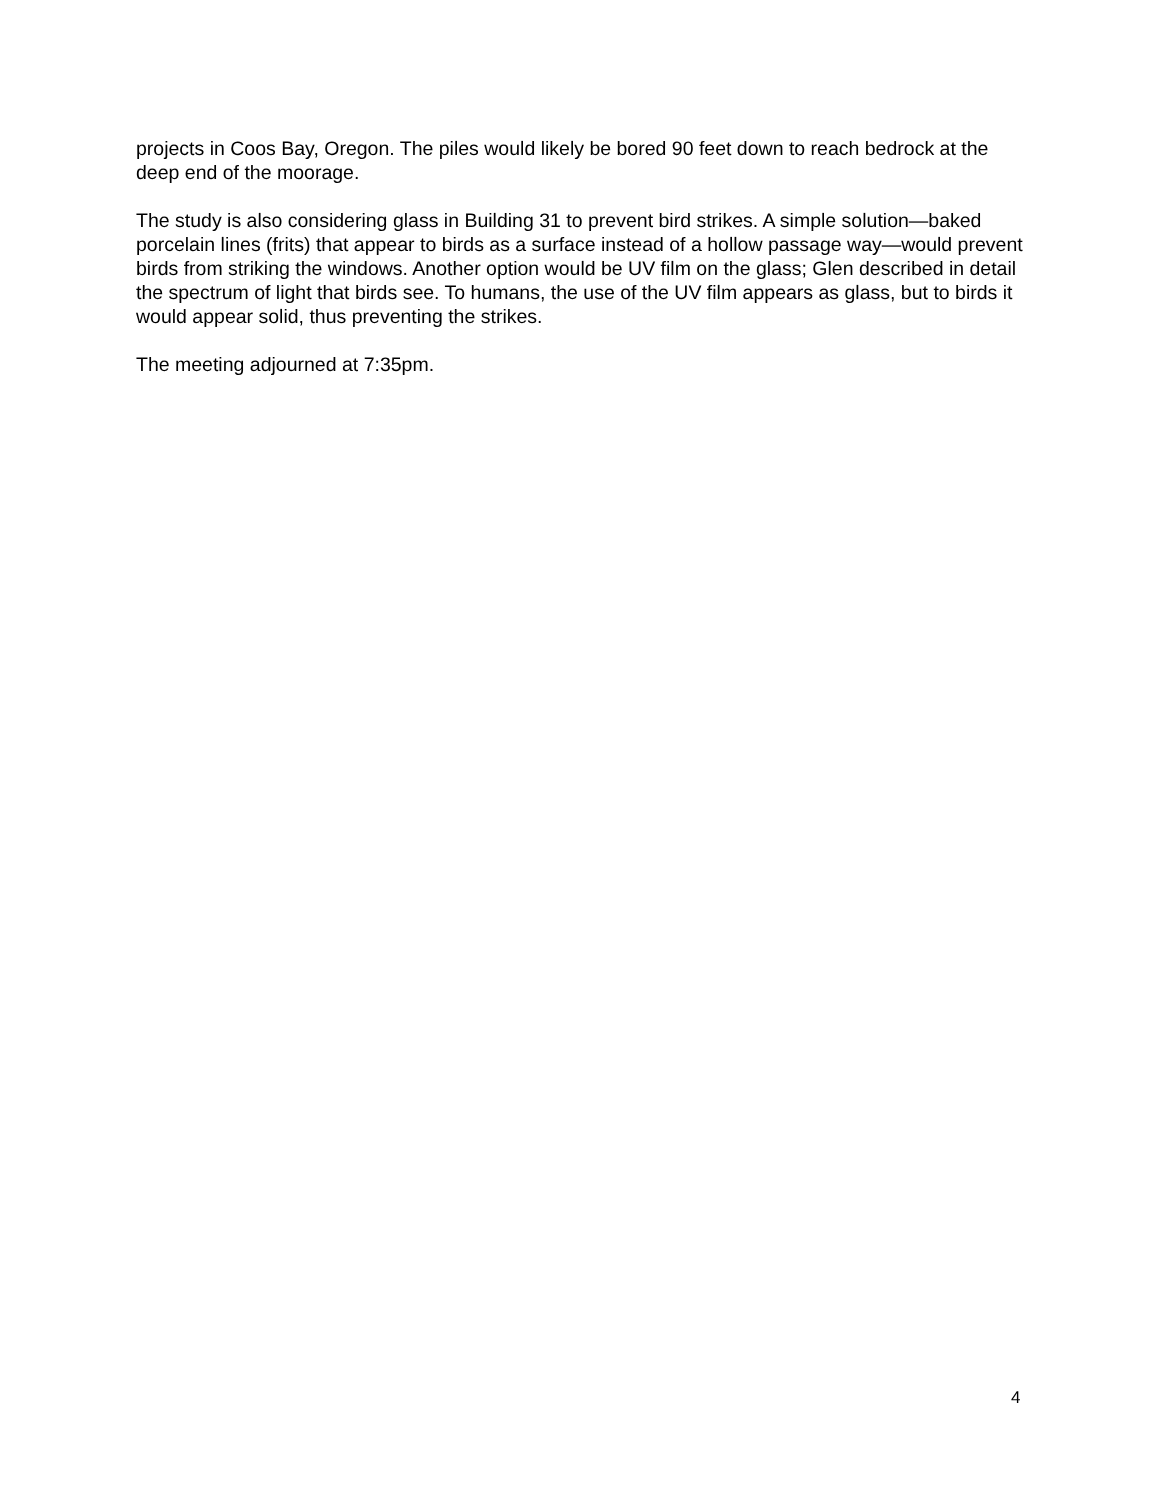projects in Coos Bay, Oregon. The piles would likely be bored 90 feet down to reach bedrock at the deep end of the moorage.
The study is also considering glass in Building 31 to prevent bird strikes. A simple solution—baked porcelain lines (frits) that appear to birds as a surface instead of a hollow passage way—would prevent birds from striking the windows. Another option would be UV film on the glass; Glen described in detail the spectrum of light that birds see. To humans, the use of the UV film appears as glass, but to birds it would appear solid, thus preventing the strikes.
The meeting adjourned at 7:35pm.
4